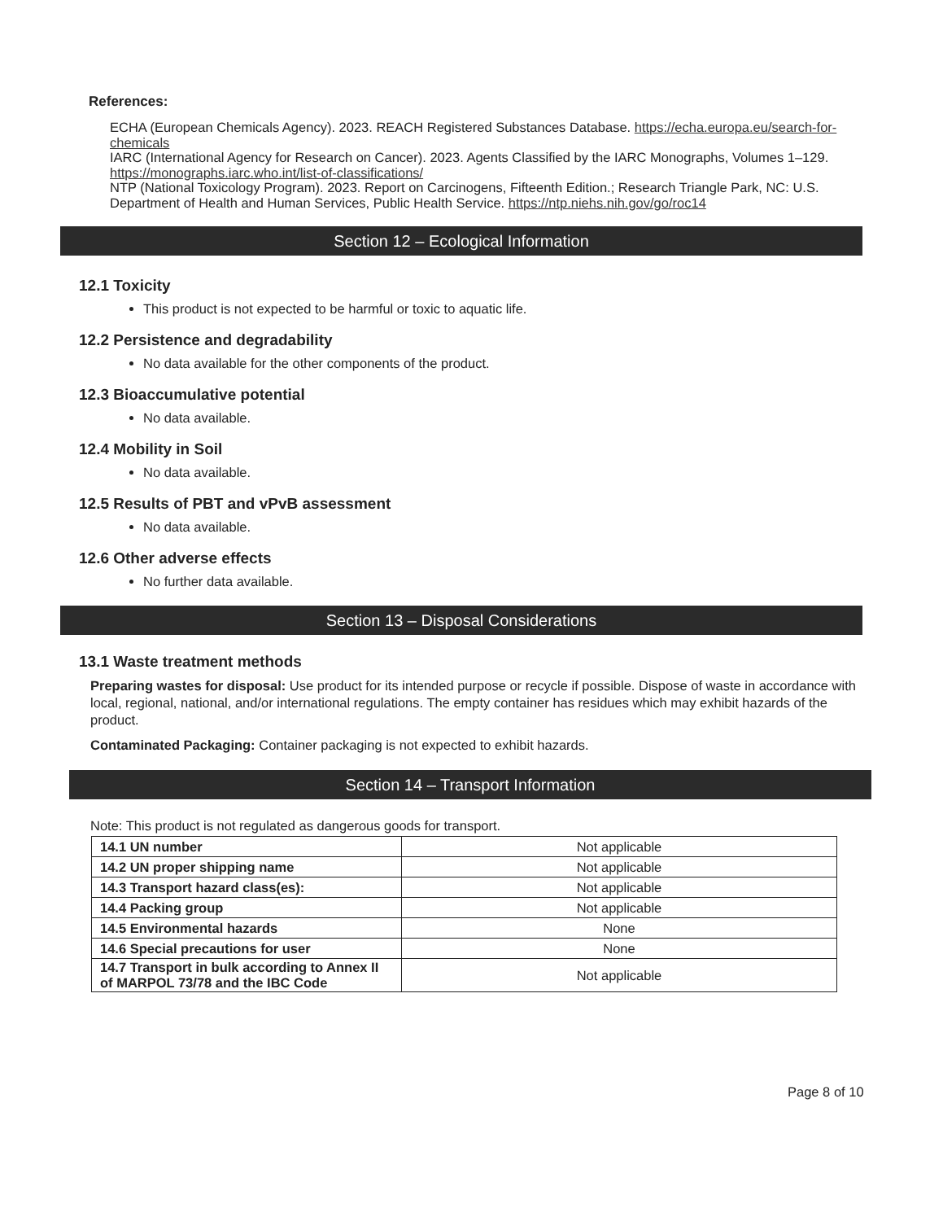References:
ECHA (European Chemicals Agency). 2023. REACH Registered Substances Database. https://echa.europa.eu/search-for-chemicals
IARC (International Agency for Research on Cancer). 2023. Agents Classified by the IARC Monographs, Volumes 1–129. https://monographs.iarc.who.int/list-of-classifications/
NTP (National Toxicology Program). 2023. Report on Carcinogens, Fifteenth Edition.; Research Triangle Park, NC: U.S. Department of Health and Human Services, Public Health Service. https://ntp.niehs.nih.gov/go/roc14
Section 12 – Ecological Information
12.1 Toxicity
This product is not expected to be harmful or toxic to aquatic life.
12.2 Persistence and degradability
No data available for the other components of the product.
12.3 Bioaccumulative potential
No data available.
12.4 Mobility in Soil
No data available.
12.5 Results of PBT and vPvB assessment
No data available.
12.6 Other adverse effects
No further data available.
Section 13 – Disposal Considerations
13.1 Waste treatment methods
Preparing wastes for disposal: Use product for its intended purpose or recycle if possible. Dispose of waste in accordance with local, regional, national, and/or international regulations. The empty container has residues which may exhibit hazards of the product.
Contaminated Packaging: Container packaging is not expected to exhibit hazards.
Section 14 – Transport Information
Note: This product is not regulated as dangerous goods for transport.
| 14.1 UN number | Not applicable |
| 14.2 UN proper shipping name | Not applicable |
| 14.3 Transport hazard class(es): | Not applicable |
| 14.4 Packing group | Not applicable |
| 14.5 Environmental hazards | None |
| 14.6 Special precautions for user | None |
| 14.7 Transport in bulk according to Annex II of MARPOL 73/78 and the IBC Code | Not applicable |
Page 8 of 10